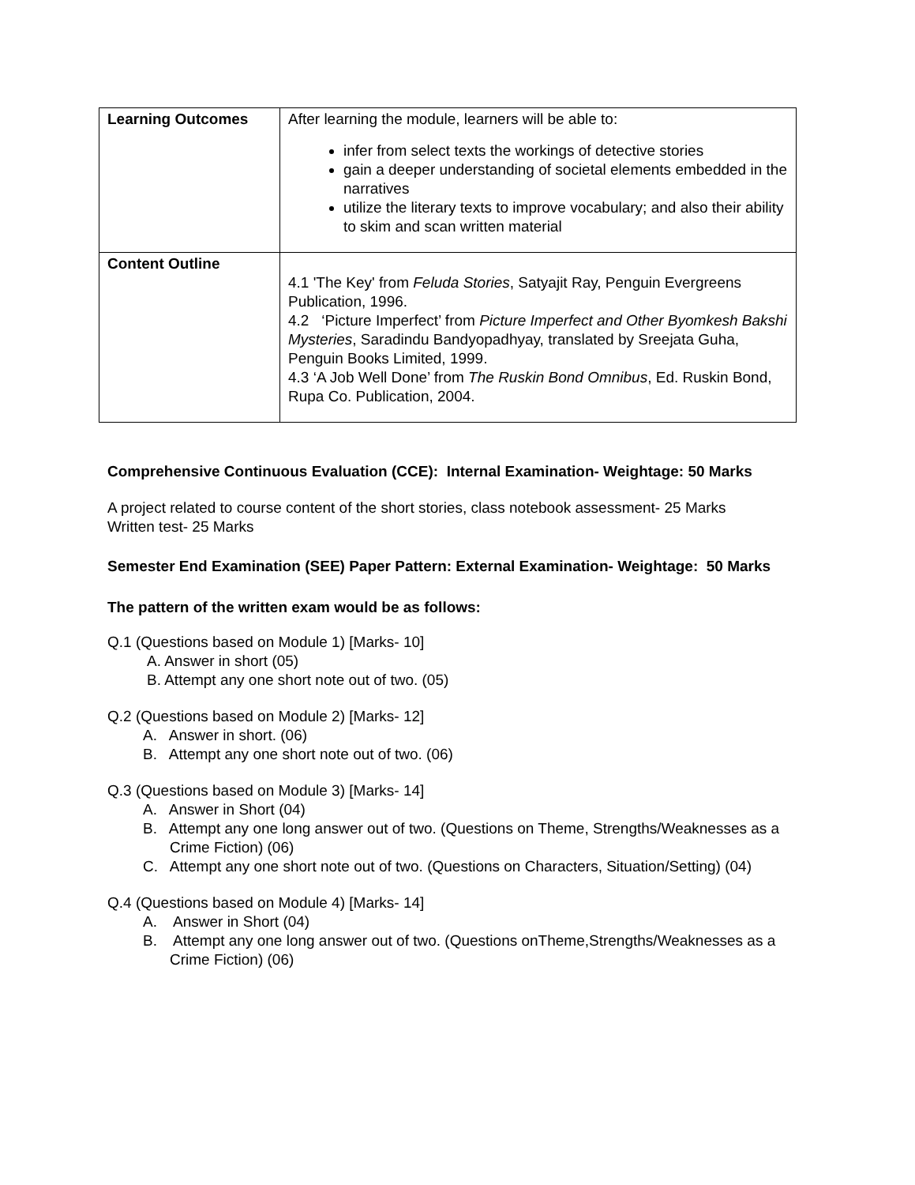| Learning Outcomes | After learning the module, learners will be able to: infer from select texts the workings of detective stories gain a deeper understanding of societal elements embedded in the narratives utilize the literary texts to improve vocabulary; and also their ability to skim and scan written material |
| Content Outline | 4.1 'The Key' from Feluda Stories , Satyajit Ray, Penguin Evergreens Publication, 1996. 4.2 ‘Picture Imperfect’ from Picture Imperfect and Other Byomkesh Bakshi Mysteries , Saradindu Bandyopadhyay, translated by Sreejata Guha, Penguin Books Limited, 1999. 4.3 ‘A Job Well Done’ from The Ruskin Bond Omnibus , Ed. Ruskin Bond, Rupa Co. Publication, 2004. |
Comprehensive Continuous Evaluation (CCE): Internal Examination- Weightage: 50 Marks
A project related to course content of the short stories, class notebook assessment- 25 Marks
Written test- 25 Marks
Semester End Examination (SEE) Paper Pattern: External Examination- Weightage: 50 Marks
The pattern of the written exam would be as follows:
Q.1 (Questions based on Module 1) [Marks- 10]
A. Answer in short (05)
B. Attempt any one short note out of two. (05)
Q.2 (Questions based on Module 2) [Marks- 12]
A. Answer in short. (06)
B. Attempt any one short note out of two. (06)
Q.3 (Questions based on Module 3) [Marks- 14]
A. Answer in Short (04)
B. Attempt any one long answer out of two. (Questions on Theme, Strengths/Weaknesses as a Crime Fiction) (06)
C. Attempt any one short note out of two. (Questions on Characters, Situation/Setting) (04)
Q.4 (Questions based on Module 4) [Marks- 14]
A. Answer in Short (04)
B. Attempt any one long answer out of two. (Questions onTheme,Strengths/Weaknesses as a Crime Fiction) (06)